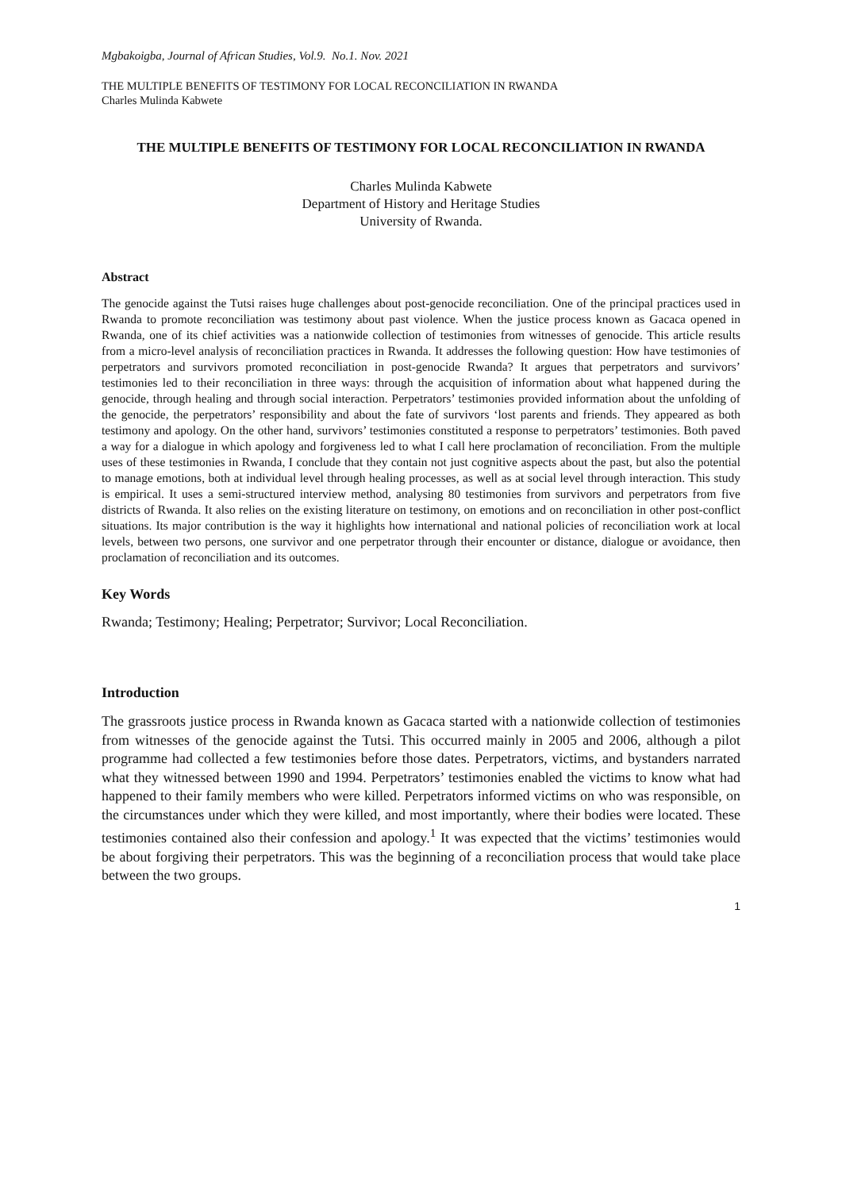Mgbakoigba, Journal of African Studies, Vol.9. No.1. Nov. 2021
THE MULTIPLE BENEFITS OF TESTIMONY FOR LOCAL RECONCILIATION IN RWANDA
Charles Mulinda Kabwete
THE MULTIPLE BENEFITS OF TESTIMONY FOR LOCAL RECONCILIATION IN RWANDA
Charles Mulinda Kabwete
Department of History and Heritage Studies
University of Rwanda.
Abstract
The genocide against the Tutsi raises huge challenges about post-genocide reconciliation. One of the principal practices used in Rwanda to promote reconciliation was testimony about past violence. When the justice process known as Gacaca opened in Rwanda, one of its chief activities was a nationwide collection of testimonies from witnesses of genocide. This article results from a micro-level analysis of reconciliation practices in Rwanda. It addresses the following question: How have testimonies of perpetrators and survivors promoted reconciliation in post-genocide Rwanda? It argues that perpetrators and survivors’ testimonies led to their reconciliation in three ways: through the acquisition of information about what happened during the genocide, through healing and through social interaction. Perpetrators’ testimonies provided information about the unfolding of the genocide, the perpetrators’ responsibility and about the fate of survivors ‘lost parents and friends. They appeared as both testimony and apology. On the other hand, survivors’ testimonies constituted a response to perpetrators’ testimonies. Both paved a way for a dialogue in which apology and forgiveness led to what I call here proclamation of reconciliation. From the multiple uses of these testimonies in Rwanda, I conclude that they contain not just cognitive aspects about the past, but also the potential to manage emotions, both at individual level through healing processes, as well as at social level through interaction. This study is empirical. It uses a semi-structured interview method, analysing 80 testimonies from survivors and perpetrators from five districts of Rwanda. It also relies on the existing literature on testimony, on emotions and on reconciliation in other post-conflict situations. Its major contribution is the way it highlights how international and national policies of reconciliation work at local levels, between two persons, one survivor and one perpetrator through their encounter or distance, dialogue or avoidance, then proclamation of reconciliation and its outcomes.
Key Words
Rwanda; Testimony; Healing; Perpetrator; Survivor; Local Reconciliation.
Introduction
The grassroots justice process in Rwanda known as Gacaca started with a nationwide collection of testimonies from witnesses of the genocide against the Tutsi. This occurred mainly in 2005 and 2006, although a pilot programme had collected a few testimonies before those dates. Perpetrators, victims, and bystanders narrated what they witnessed between 1990 and 1994. Perpetrators’ testimonies enabled the victims to know what had happened to their family members who were killed. Perpetrators informed victims on who was responsible, on the circumstances under which they were killed, and most importantly, where their bodies were located. These testimonies contained also their confession and apology.<sup>1</sup> It was expected that the victims’ testimonies would be about forgiving their perpetrators. This was the beginning of a reconciliation process that would take place between the two groups.
1